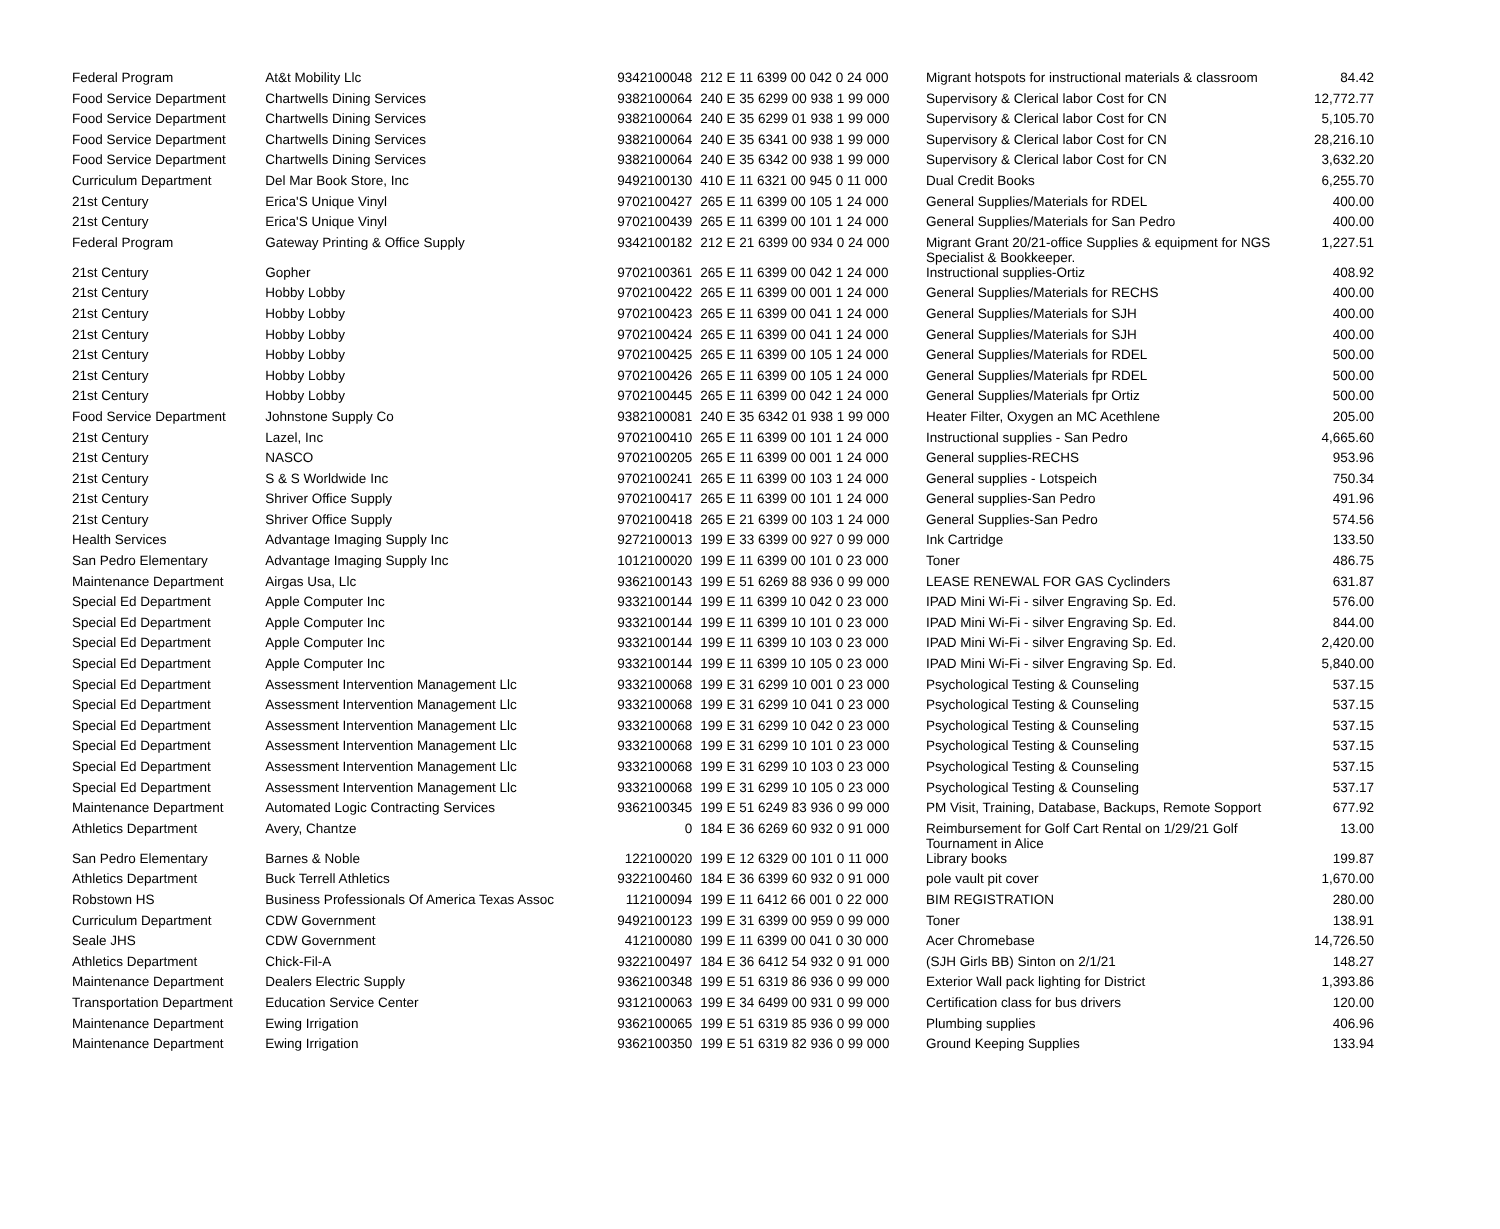| Federal Program | At&t Mobility Llc | 9342100048 | 212 E 11 6399 00 042 0 24 000 | Migrant hotspots for instructional materials & classroom | 84.42 |
| Food Service Department | Chartwells Dining Services | 9382100064 | 240 E 35 6299 00 938 1 99 000 | Supervisory & Clerical labor Cost for CN | 12,772.77 |
| Food Service Department | Chartwells Dining Services | 9382100064 | 240 E 35 6299 01 938 1 99 000 | Supervisory & Clerical labor Cost for CN | 5,105.70 |
| Food Service Department | Chartwells Dining Services | 9382100064 | 240 E 35 6341 00 938 1 99 000 | Supervisory & Clerical labor Cost for CN | 28,216.10 |
| Food Service Department | Chartwells Dining Services | 9382100064 | 240 E 35 6342 00 938 1 99 000 | Supervisory & Clerical labor Cost for CN | 3,632.20 |
| Curriculum Department | Del Mar Book Store, Inc | 9492100130 | 410 E 11 6321 00 945 0 11 000 | Dual Credit Books | 6,255.70 |
| 21st Century | Erica'S Unique Vinyl | 9702100427 | 265 E 11 6399 00 105 1 24 000 | General Supplies/Materials for RDEL | 400.00 |
| 21st Century | Erica'S Unique Vinyl | 9702100439 | 265 E 11 6399 00 101 1 24 000 | General Supplies/Materials for San Pedro | 400.00 |
| Federal Program | Gateway Printing & Office Supply | 9342100182 | 212 E 21 6399 00 934 0 24 000 | Migrant Grant 20/21-office Supplies & equipment for NGS Specialist & Bookkeeper. | 1,227.51 |
| 21st Century | Gopher | 9702100361 | 265 E 11 6399 00 042 1 24 000 | Instructional supplies-Ortiz | 408.92 |
| 21st Century | Hobby Lobby | 9702100422 | 265 E 11 6399 00 001 1 24 000 | General Supplies/Materials for RECHS | 400.00 |
| 21st Century | Hobby Lobby | 9702100423 | 265 E 11 6399 00 041 1 24 000 | General Supplies/Materials for SJH | 400.00 |
| 21st Century | Hobby Lobby | 9702100424 | 265 E 11 6399 00 041 1 24 000 | General Supplies/Materials for SJH | 400.00 |
| 21st Century | Hobby Lobby | 9702100425 | 265 E 11 6399 00 105 1 24 000 | General Supplies/Materials for RDEL | 500.00 |
| 21st Century | Hobby Lobby | 9702100426 | 265 E 11 6399 00 105 1 24 000 | General Supplies/Materials fpr RDEL | 500.00 |
| 21st Century | Hobby Lobby | 9702100445 | 265 E 11 6399 00 042 1 24 000 | General Supplies/Materials fpr Ortiz | 500.00 |
| Food Service Department | Johnstone Supply Co | 9382100081 | 240 E 35 6342 01 938 1 99 000 | Heater Filter, Oxygen an MC Acethlene | 205.00 |
| 21st Century | Lazel, Inc | 9702100410 | 265 E 11 6399 00 101 1 24 000 | Instructional supplies - San Pedro | 4,665.60 |
| 21st Century | NASCO | 9702100205 | 265 E 11 6399 00 001 1 24 000 | General supplies-RECHS | 953.96 |
| 21st Century | S & S Worldwide Inc | 9702100241 | 265 E 11 6399 00 103 1 24 000 | General supplies - Lotspeich | 750.34 |
| 21st Century | Shriver Office Supply | 9702100417 | 265 E 11 6399 00 101 1 24 000 | General supplies-San Pedro | 491.96 |
| 21st Century | Shriver Office Supply | 9702100418 | 265 E 21 6399 00 103 1 24 000 | General Supplies-San Pedro | 574.56 |
| Health Services | Advantage Imaging Supply Inc | 9272100013 | 199 E 33 6399 00 927 0 99 000 | Ink Cartridge | 133.50 |
| San Pedro Elementary | Advantage Imaging Supply Inc | 1012100020 | 199 E 11 6399 00 101 0 23 000 | Toner | 486.75 |
| Maintenance Department | Airgas Usa, Llc | 9362100143 | 199 E 51 6269 88 936 0 99 000 | LEASE RENEWAL FOR GAS Cyclinders | 631.87 |
| Special Ed Department | Apple Computer Inc | 9332100144 | 199 E 11 6399 10 042 0 23 000 | IPAD Mini Wi-Fi - silver Engraving Sp. Ed. | 576.00 |
| Special Ed Department | Apple Computer Inc | 9332100144 | 199 E 11 6399 10 101 0 23 000 | IPAD Mini Wi-Fi - silver Engraving Sp. Ed. | 844.00 |
| Special Ed Department | Apple Computer Inc | 9332100144 | 199 E 11 6399 10 103 0 23 000 | IPAD Mini Wi-Fi - silver Engraving Sp. Ed. | 2,420.00 |
| Special Ed Department | Apple Computer Inc | 9332100144 | 199 E 11 6399 10 105 0 23 000 | IPAD Mini Wi-Fi - silver Engraving Sp. Ed. | 5,840.00 |
| Special Ed Department | Assessment Intervention Management Llc | 9332100068 | 199 E 31 6299 10 001 0 23 000 | Psychological Testing & Counseling | 537.15 |
| Special Ed Department | Assessment Intervention Management Llc | 9332100068 | 199 E 31 6299 10 041 0 23 000 | Psychological Testing & Counseling | 537.15 |
| Special Ed Department | Assessment Intervention Management Llc | 9332100068 | 199 E 31 6299 10 042 0 23 000 | Psychological Testing & Counseling | 537.15 |
| Special Ed Department | Assessment Intervention Management Llc | 9332100068 | 199 E 31 6299 10 101 0 23 000 | Psychological Testing & Counseling | 537.15 |
| Special Ed Department | Assessment Intervention Management Llc | 9332100068 | 199 E 31 6299 10 103 0 23 000 | Psychological Testing & Counseling | 537.15 |
| Special Ed Department | Assessment Intervention Management Llc | 9332100068 | 199 E 31 6299 10 105 0 23 000 | Psychological Testing & Counseling | 537.17 |
| Maintenance Department | Automated Logic Contracting Services | 9362100345 | 199 E 51 6249 83 936 0 99 000 | PM Visit, Training, Database, Backups, Remote Sopport | 677.92 |
| Athletics Department | Avery, Chantze | 0 | 184 E 36 6269 60 932 0 91 000 | Reimbursement for Golf Cart Rental on 1/29/21 Golf Tournament in Alice | 13.00 |
| San Pedro Elementary | Barnes & Noble | 122100020 | 199 E 12 6329 00 101 0 11 000 | Library books | 199.87 |
| Athletics Department | Buck Terrell Athletics | 9322100460 | 184 E 36 6399 60 932 0 91 000 | pole vault pit cover | 1,670.00 |
| Robstown HS | Business Professionals Of America Texas Assoc | 112100094 | 199 E 11 6412 66 001 0 22 000 | BIM REGISTRATION | 280.00 |
| Curriculum Department | CDW Government | 9492100123 | 199 E 31 6399 00 959 0 99 000 | Toner | 138.91 |
| Seale JHS | CDW Government | 412100080 | 199 E 11 6399 00 041 0 30 000 | Acer Chromebase | 14,726.50 |
| Athletics Department | Chick-Fil-A | 9322100497 | 184 E 36 6412 54 932 0 91 000 | (SJH Girls BB) Sinton on 2/1/21 | 148.27 |
| Maintenance Department | Dealers Electric Supply | 9362100348 | 199 E 51 6319 86 936 0 99 000 | Exterior Wall pack lighting for District | 1,393.86 |
| Transportation Department | Education Service Center | 9312100063 | 199 E 34 6499 00 931 0 99 000 | Certification class for bus drivers | 120.00 |
| Maintenance Department | Ewing Irrigation | 9362100065 | 199 E 51 6319 85 936 0 99 000 | Plumbing supplies | 406.96 |
| Maintenance Department | Ewing Irrigation | 9362100350 | 199 E 51 6319 82 936 0 99 000 | Ground Keeping Supplies | 133.94 |